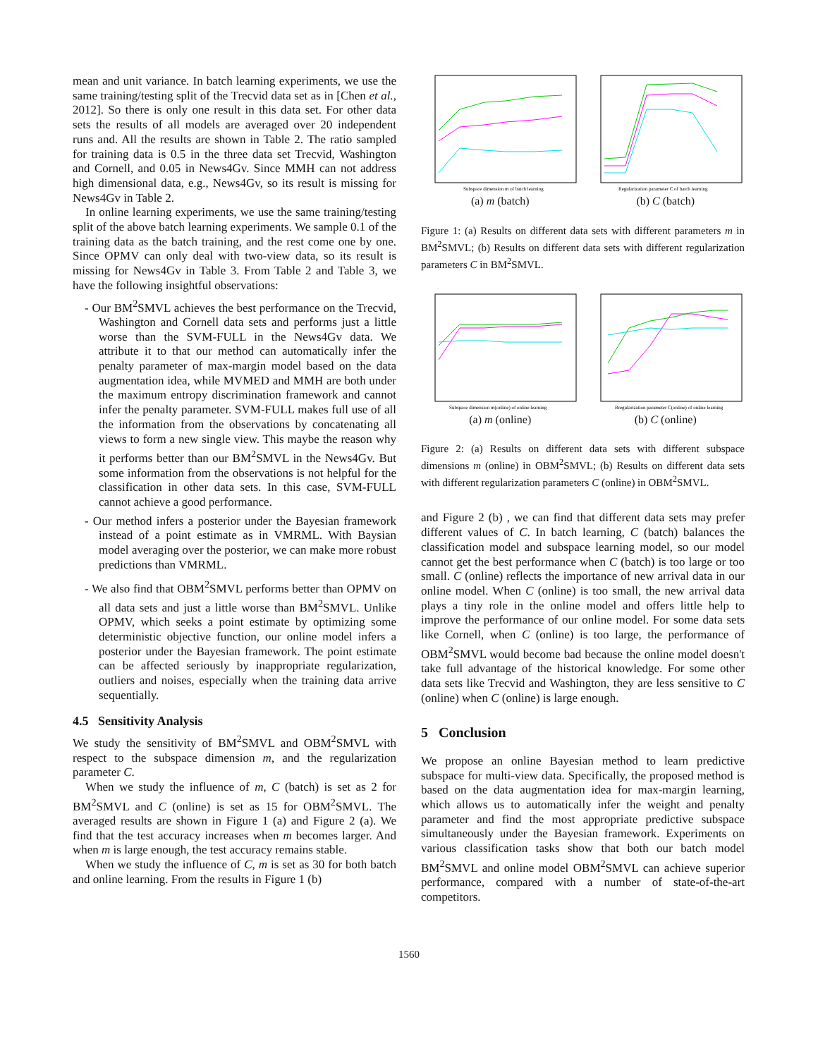mean and unit variance. In batch learning experiments, we use the same training/testing split of the Trecvid data set as in [Chen et al., 2012]. So there is only one result in this data set. For other data sets the results of all models are averaged over 20 independent runs and. All the results are shown in Table 2. The ratio sampled for training data is 0.5 in the three data set Trecvid, Washington and Cornell, and 0.05 in News4Gv. Since MMH can not address high dimensional data, e.g., News4Gv, so its result is missing for News4Gv in Table 2.
In online learning experiments, we use the same training/testing split of the above batch learning experiments. We sample 0.1 of the training data as the batch training, and the rest come one by one. Since OPMV can only deal with two-view data, so its result is missing for News4Gv in Table 3. From Table 2 and Table 3, we have the following insightful observations:
- Our BM<sup>2</sup>SMVL achieves the best performance on the Trecvid, Washington and Cornell data sets and performs just a little worse than the SVM-FULL in the News4Gv data. We attribute it to that our method can automatically infer the penalty parameter of max-margin model based on the data augmentation idea, while MVMED and MMH are both under the maximum entropy discrimination framework and cannot infer the penalty parameter. SVM-FULL makes full use of all the information from the observations by concatenating all views to form a new single view. This maybe the reason why it performs better than our BM<sup>2</sup>SMVL in the News4Gv. But some information from the observations is not helpful for the classification in other data sets. In this case, SVM-FULL cannot achieve a good performance.
- Our method infers a posterior under the Bayesian framework instead of a point estimate as in VMRML. With Baysian model averaging over the posterior, we can make more robust predictions than VMRML.
- We also find that OBM<sup>2</sup>SMVL performs better than OPMV on all data sets and just a little worse than BM<sup>2</sup>SMVL. Unlike OPMV, which seeks a point estimate by optimizing some deterministic objective function, our online model infers a posterior under the Bayesian framework. The point estimate can be affected seriously by inappropriate regularization, outliers and noises, especially when the training data arrive sequentially.
4.5 Sensitivity Analysis
We study the sensitivity of BM<sup>2</sup>SMVL and OBM<sup>2</sup>SMVL with respect to the subspace dimension m, and the regularization parameter C.
When we study the influence of m, C (batch) is set as 2 for BM<sup>2</sup>SMVL and C (online) is set as 15 for OBM<sup>2</sup>SMVL. The averaged results are shown in Figure 1 (a) and Figure 2 (a). We find that the test accuracy increases when m becomes larger. And when m is large enough, the test accuracy remains stable.
When we study the influence of C, m is set as 30 for both batch and online learning. From the results in Figure 1 (b)
Subspace dimension m of batch learning
Regularization parameter C of batch learning
(a) m (batch) (b) C (batch)
Figure 1: (a) Results on different data sets with different parameters m in BM<sup>2</sup>SMVL; (b) Results on different data sets with different regularization parameters C in BM<sup>2</sup>SMVL.
Subspace dimension m(online) of online learning
Rregularization parameter C(online) of online learning
(a) m (online) (b) C (online)
Figure 2: (a) Results on different data sets with different subspace dimensions m (online) in OBM<sup>2</sup>SMVL; (b) Results on different data sets with different regularization parameters C (online) in OBM<sup>2</sup>SMVL.
and Figure 2 (b) , we can find that different data sets may prefer different values of C. In batch learning, C (batch) balances the classification model and subspace learning model, so our model cannot get the best performance when C (batch) is too large or too small. C (online) reflects the importance of new arrival data in our online model. When C (online) is too small, the new arrival data plays a tiny role in the online model and offers little help to improve the performance of our online model. For some data sets like Cornell, when C (online) is too large, the performance of OBM<sup>2</sup>SMVL would become bad because the online model doesn't take full advantage of the historical knowledge. For some other data sets like Trecvid and Washington, they are less sensitive to C (online) when C (online) is large enough.
5 Conclusion
We propose an online Bayesian method to learn predictive subspace for multi-view data. Specifically, the proposed method is based on the data augmentation idea for max-margin learning, which allows us to automatically infer the weight and penalty parameter and find the most appropriate predictive subspace simultaneously under the Bayesian framework. Experiments on various classification tasks show that both our batch model BM<sup>2</sup>SMVL and online model OBM<sup>2</sup>SMVL can achieve superior performance, compared with a number of state-of-the-art competitors.
1560